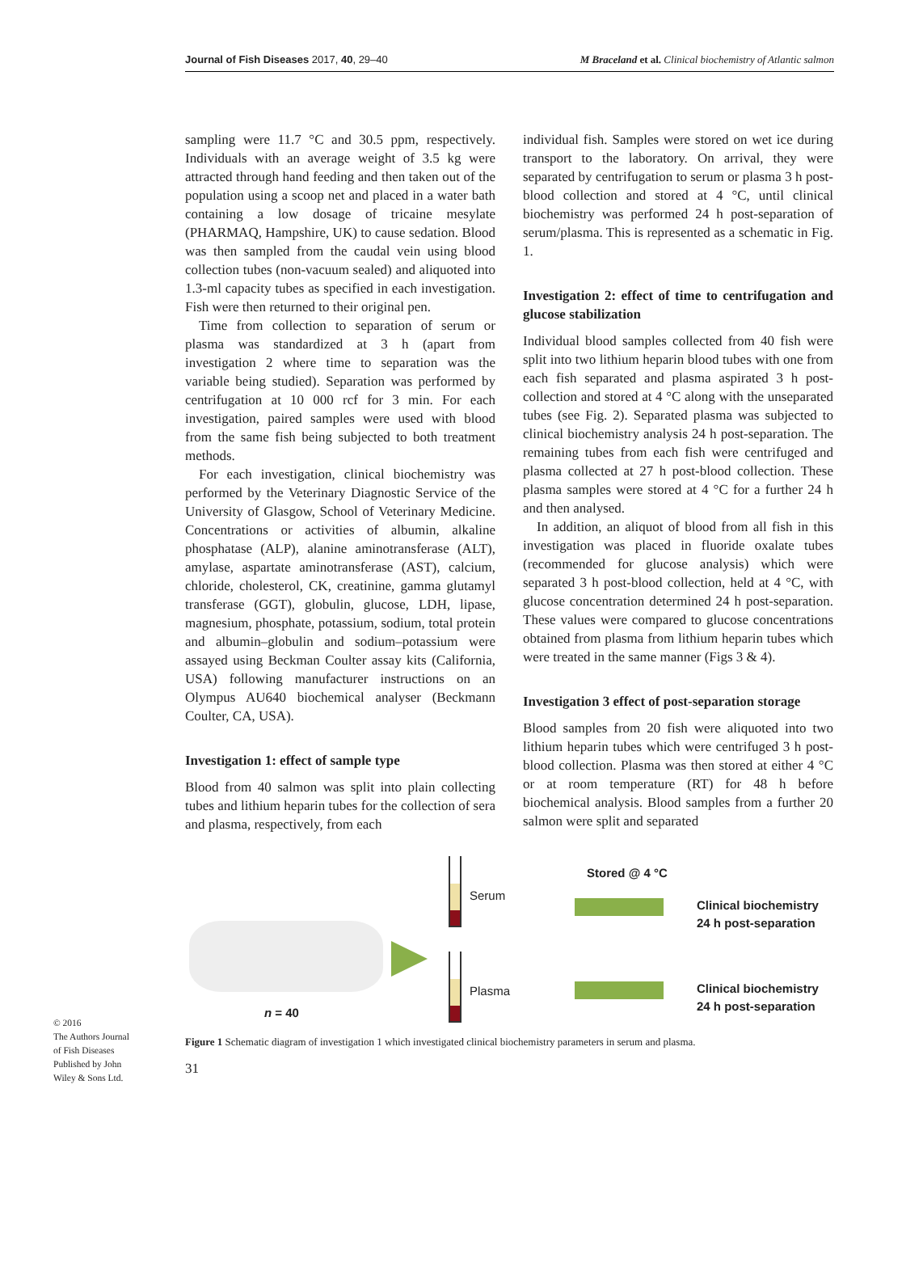Journal of Fish Diseases 2017, 40, 29–40 M Braceland et al. Clinical biochemistry of Atlantic salmon
sampling were 11.7 °C and 30.5 ppm, respectively. Individuals with an average weight of 3.5 kg were attracted through hand feeding and then taken out of the population using a scoop net and placed in a water bath containing a low dosage of tricaine mesylate (PHARMAQ, Hampshire, UK) to cause sedation. Blood was then sampled from the caudal vein using blood collection tubes (non-vacuum sealed) and aliquoted into 1.3-ml capacity tubes as specified in each investigation. Fish were then returned to their original pen.
Time from collection to separation of serum or plasma was standardized at 3 h (apart from investigation 2 where time to separation was the variable being studied). Separation was performed by centrifugation at 10 000 rcf for 3 min. For each investigation, paired samples were used with blood from the same fish being subjected to both treatment methods.
For each investigation, clinical biochemistry was performed by the Veterinary Diagnostic Service of the University of Glasgow, School of Veterinary Medicine. Concentrations or activities of albumin, alkaline phosphatase (ALP), alanine aminotransferase (ALT), amylase, aspartate aminotransferase (AST), calcium, chloride, cholesterol, CK, creatinine, gamma glutamyl transferase (GGT), globulin, glucose, LDH, lipase, magnesium, phosphate, potassium, sodium, total protein and albumin–globulin and sodium–potassium were assayed using Beckman Coulter assay kits (California, USA) following manufacturer instructions on an Olympus AU640 biochemical analyser (Beckmann Coulter, CA, USA).
Investigation 1: effect of sample type
Blood from 40 salmon was split into plain collecting tubes and lithium heparin tubes for the collection of sera and plasma, respectively, from each
individual fish. Samples were stored on wet ice during transport to the laboratory. On arrival, they were separated by centrifugation to serum or plasma 3 h post-blood collection and stored at 4 °C, until clinical biochemistry was performed 24 h post-separation of serum/plasma. This is represented as a schematic in Fig. 1.
Investigation 2: effect of time to centrifugation and glucose stabilization
Individual blood samples collected from 40 fish were split into two lithium heparin blood tubes with one from each fish separated and plasma aspirated 3 h post-collection and stored at 4 °C along with the unseparated tubes (see Fig. 2). Separated plasma was subjected to clinical biochemistry analysis 24 h post-separation. The remaining tubes from each fish were centrifuged and plasma collected at 27 h post-blood collection. These plasma samples were stored at 4 °C for a further 24 h and then analysed.
In addition, an aliquot of blood from all fish in this investigation was placed in fluoride oxalate tubes (recommended for glucose analysis) which were separated 3 h post-blood collection, held at 4 °C, with glucose concentration determined 24 h post-separation. These values were compared to glucose concentrations obtained from plasma from lithium heparin tubes which were treated in the same manner (Figs 3 & 4).
Investigation 3 effect of post-separation storage
Blood samples from 20 fish were aliquoted into two lithium heparin tubes which were centrifuged 3 h post-blood collection. Plasma was then stored at either 4 °C or at room temperature (RT) for 48 h before biochemical analysis. Blood samples from a further 20 salmon were split and separated
n = 40
Serum
Plasma
Stored @ 4 °C
Clinical biochemistry
24 h post-separation
Clinical biochemistry
24 h post-separation
Figure 1 Schematic diagram of investigation 1 which investigated clinical biochemistry parameters in serum and plasma.
© 2016
The Authors Journal of Fish Diseases Published by John Wiley & Sons Ltd.
31